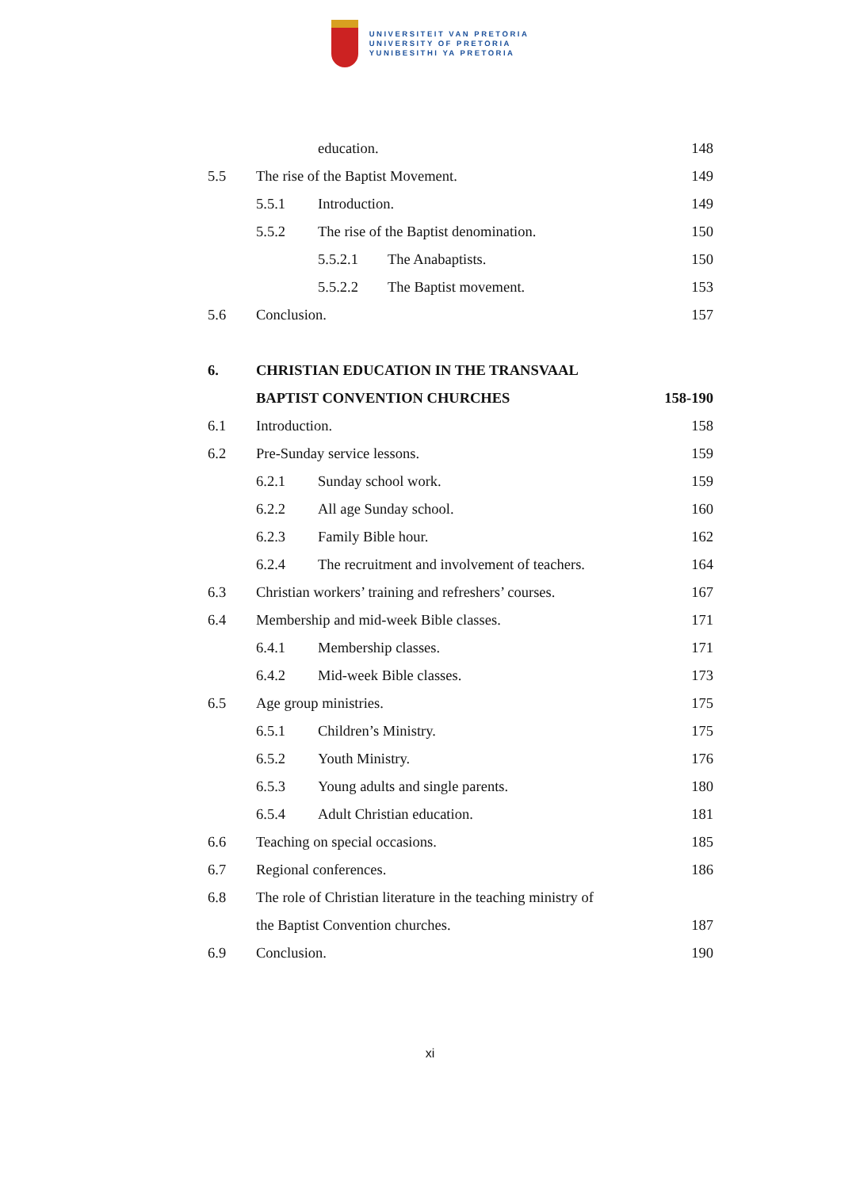UNIVERSITEIT VAN PRETORIA
UNIVERSITY OF PRETORIA
YUNIBESITHI YA PRETORIA
education. 148
5.5 The rise of the Baptist Movement. 149
5.5.1 Introduction. 149
5.5.2 The rise of the Baptist denomination. 150
5.5.2.1 The Anabaptists. 150
5.5.2.2 The Baptist movement. 153
5.6 Conclusion. 157
6. CHRISTIAN EDUCATION IN THE TRANSVAAL
BAPTIST CONVENTION CHURCHES 158-190
6.1 Introduction. 158
6.2 Pre-Sunday service lessons. 159
6.2.1 Sunday school work. 159
6.2.2 All age Sunday school. 160
6.2.3 Family Bible hour. 162
6.2.4 The recruitment and involvement of teachers. 164
6.3 Christian workers’ training and refreshers’ courses. 167
6.4 Membership and mid-week Bible classes. 171
6.4.1 Membership classes. 171
6.4.2 Mid-week Bible classes. 173
6.5 Age group ministries. 175
6.5.1 Children’s Ministry. 175
6.5.2 Youth Ministry. 176
6.5.3 Young adults and single parents. 180
6.5.4 Adult Christian education. 181
6.6 Teaching on special occasions. 185
6.7 Regional conferences. 186
6.8 The role of Christian literature in the teaching ministry of
the Baptist Convention churches. 187
6.9 Conclusion. 190
xi